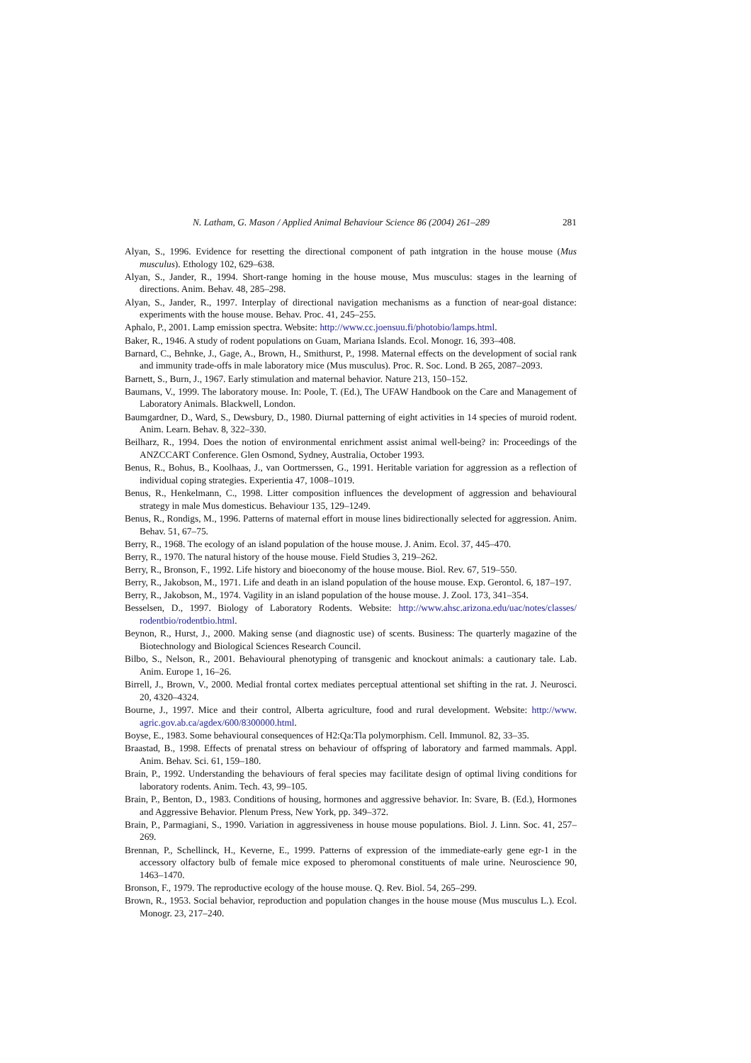N. Latham, G. Mason / Applied Animal Behaviour Science 86 (2004) 261–289 281
Alyan, S., 1996. Evidence for resetting the directional component of path intgration in the house mouse (Mus musculus). Ethology 102, 629–638.
Alyan, S., Jander, R., 1994. Short-range homing in the house mouse, Mus musculus: stages in the learning of directions. Anim. Behav. 48, 285–298.
Alyan, S., Jander, R., 1997. Interplay of directional navigation mechanisms as a function of near-goal distance: experiments with the house mouse. Behav. Proc. 41, 245–255.
Aphalo, P., 2001. Lamp emission spectra. Website: http://www.cc.joensuu.fi/photobio/lamps.html.
Baker, R., 1946. A study of rodent populations on Guam, Mariana Islands. Ecol. Monogr. 16, 393–408.
Barnard, C., Behnke, J., Gage, A., Brown, H., Smithurst, P., 1998. Maternal effects on the development of social rank and immunity trade-offs in male laboratory mice (Mus musculus). Proc. R. Soc. Lond. B 265, 2087–2093.
Barnett, S., Burn, J., 1967. Early stimulation and maternal behavior. Nature 213, 150–152.
Baumans, V., 1999. The laboratory mouse. In: Poole, T. (Ed.), The UFAW Handbook on the Care and Management of Laboratory Animals. Blackwell, London.
Baumgardner, D., Ward, S., Dewsbury, D., 1980. Diurnal patterning of eight activities in 14 species of muroid rodent. Anim. Learn. Behav. 8, 322–330.
Beilharz, R., 1994. Does the notion of environmental enrichment assist animal well-being? in: Proceedings of the ANZCCART Conference. Glen Osmond, Sydney, Australia, October 1993.
Benus, R., Bohus, B., Koolhaas, J., van Oortmerssen, G., 1991. Heritable variation for aggression as a reflection of individual coping strategies. Experientia 47, 1008–1019.
Benus, R., Henkelmann, C., 1998. Litter composition influences the development of aggression and behavioural strategy in male Mus domesticus. Behaviour 135, 129–1249.
Benus, R., Rondigs, M., 1996. Patterns of maternal effort in mouse lines bidirectionally selected for aggression. Anim. Behav. 51, 67–75.
Berry, R., 1968. The ecology of an island population of the house mouse. J. Anim. Ecol. 37, 445–470.
Berry, R., 1970. The natural history of the house mouse. Field Studies 3, 219–262.
Berry, R., Bronson, F., 1992. Life history and bioeconomy of the house mouse. Biol. Rev. 67, 519–550.
Berry, R., Jakobson, M., 1971. Life and death in an island population of the house mouse. Exp. Gerontol. 6, 187–197.
Berry, R., Jakobson, M., 1974. Vagility in an island population of the house mouse. J. Zool. 173, 341–354.
Besselsen, D., 1997. Biology of Laboratory Rodents. Website: http://www.ahsc.arizona.edu/uac/notes/classes/ rodentbio/rodentbio.html.
Beynon, R., Hurst, J., 2000. Making sense (and diagnostic use) of scents. Business: The quarterly magazine of the Biotechnology and Biological Sciences Research Council.
Bilbo, S., Nelson, R., 2001. Behavioural phenotyping of transgenic and knockout animals: a cautionary tale. Lab. Anim. Europe 1, 16–26.
Birrell, J., Brown, V., 2000. Medial frontal cortex mediates perceptual attentional set shifting in the rat. J. Neurosci. 20, 4320–4324.
Bourne, J., 1997. Mice and their control, Alberta agriculture, food and rural development. Website: http://www. agric.gov.ab.ca/agdex/600/8300000.html.
Boyse, E., 1983. Some behavioural consequences of H2:Qa:Tla polymorphism. Cell. Immunol. 82, 33–35.
Braastad, B., 1998. Effects of prenatal stress on behaviour of offspring of laboratory and farmed mammals. Appl. Anim. Behav. Sci. 61, 159–180.
Brain, P., 1992. Understanding the behaviours of feral species may facilitate design of optimal living conditions for laboratory rodents. Anim. Tech. 43, 99–105.
Brain, P., Benton, D., 1983. Conditions of housing, hormones and aggressive behavior. In: Svare, B. (Ed.), Hormones and Aggressive Behavior. Plenum Press, New York, pp. 349–372.
Brain, P., Parmagiani, S., 1990. Variation in aggressiveness in house mouse populations. Biol. J. Linn. Soc. 41, 257–269.
Brennan, P., Schellinck, H., Keverne, E., 1999. Patterns of expression of the immediate-early gene egr-1 in the accessory olfactory bulb of female mice exposed to pheromonal constituents of male urine. Neuroscience 90, 1463–1470.
Bronson, F., 1979. The reproductive ecology of the house mouse. Q. Rev. Biol. 54, 265–299.
Brown, R., 1953. Social behavior, reproduction and population changes in the house mouse (Mus musculus L.). Ecol. Monogr. 23, 217–240.